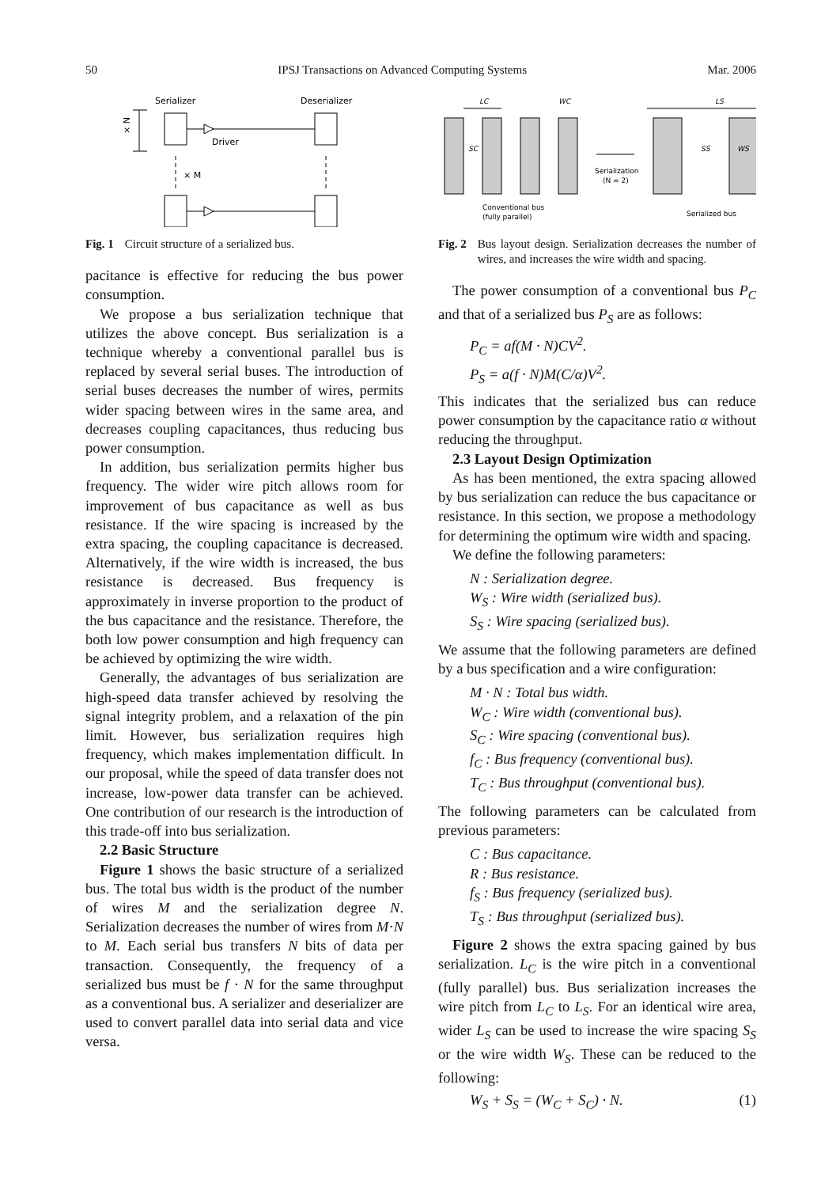50 IPSJ Transactions on Advanced Computing Systems Mar. 2006
Serializer
Deserializer
× N
Driver
× M
Fig. 1 Circuit structure of a serialized bus.
pacitance is effective for reducing the bus power consumption.
We propose a bus serialization technique that utilizes the above concept. Bus serialization is a technique whereby a conventional parallel bus is replaced by several serial buses. The introduction of serial buses decreases the number of wires, permits wider spacing between wires in the same area, and decreases coupling capacitances, thus reducing bus power consumption.
In addition, bus serialization permits higher bus frequency. The wider wire pitch allows room for improvement of bus capacitance as well as bus resistance. If the wire spacing is increased by the extra spacing, the coupling capacitance is decreased. Alternatively, if the wire width is increased, the bus resistance is decreased. Bus frequency is approximately in inverse proportion to the product of the bus capacitance and the resistance. Therefore, the both low power consumption and high frequency can be achieved by optimizing the wire width.
Generally, the advantages of bus serialization are high-speed data transfer achieved by resolving the signal integrity problem, and a relaxation of the pin limit. However, bus serialization requires high frequency, which makes implementation difficult. In our proposal, while the speed of data transfer does not increase, low-power data transfer can be achieved. One contribution of our research is the introduction of this trade-off into bus serialization.
2.2 Basic Structure
Figure 1 shows the basic structure of a serialized bus. The total bus width is the product of the number of wires M and the serialization degree N. Serialization decreases the number of wires from M·N to M. Each serial bus transfers N bits of data per transaction. Consequently, the frequency of a serialized bus must be f · N for the same throughput as a conventional bus. A serializer and deserializer are used to convert parallel data into serial data and vice versa.
LC
WC
LS
SC
Serialization
(N = 2)
SS
WS
Conventional bus
(fully parallel)
Serialized bus
Fig. 2 Bus layout design. Serialization decreases the number of wires, and increases the wire width and spacing.
The power consumption of a conventional bus P<sub>C</sub> and that of a serialized bus P<sub>S</sub> are as follows:
P<sub>C</sub> = af(M · N)CV<sup>2</sup>.
P<sub>S</sub> = a(f · N)M(C/α)V<sup>2</sup>.
This indicates that the serialized bus can reduce power consumption by the capacitance ratio α without reducing the throughput.
2.3 Layout Design Optimization
As has been mentioned, the extra spacing allowed by bus serialization can reduce the bus capacitance or resistance. In this section, we propose a methodology for determining the optimum wire width and spacing.
We define the following parameters:
N : Serialization degree.
W<sub>S</sub> : Wire width (serialized bus).
S<sub>S</sub> : Wire spacing (serialized bus).
We assume that the following parameters are defined by a bus specification and a wire configuration:
M · N : Total bus width.
W<sub>C</sub> : Wire width (conventional bus).
S<sub>C</sub> : Wire spacing (conventional bus).
f<sub>C</sub> : Bus frequency (conventional bus).
T<sub>C</sub> : Bus throughput (conventional bus).
The following parameters can be calculated from previous parameters:
C : Bus capacitance.
R : Bus resistance.
f<sub>S</sub> : Bus frequency (serialized bus).
T<sub>S</sub> : Bus throughput (serialized bus).
Figure 2 shows the extra spacing gained by bus serialization. L<sub>C</sub> is the wire pitch in a conventional (fully parallel) bus. Bus serialization increases the wire pitch from L<sub>C</sub> to L<sub>S</sub>. For an identical wire area, wider L<sub>S</sub> can be used to increase the wire spacing S<sub>S</sub> or the wire width W<sub>S</sub>. These can be reduced to the following:
W<sub>S</sub> + S<sub>S</sub> = (W<sub>C</sub> + S<sub>C</sub>) · N. (1)